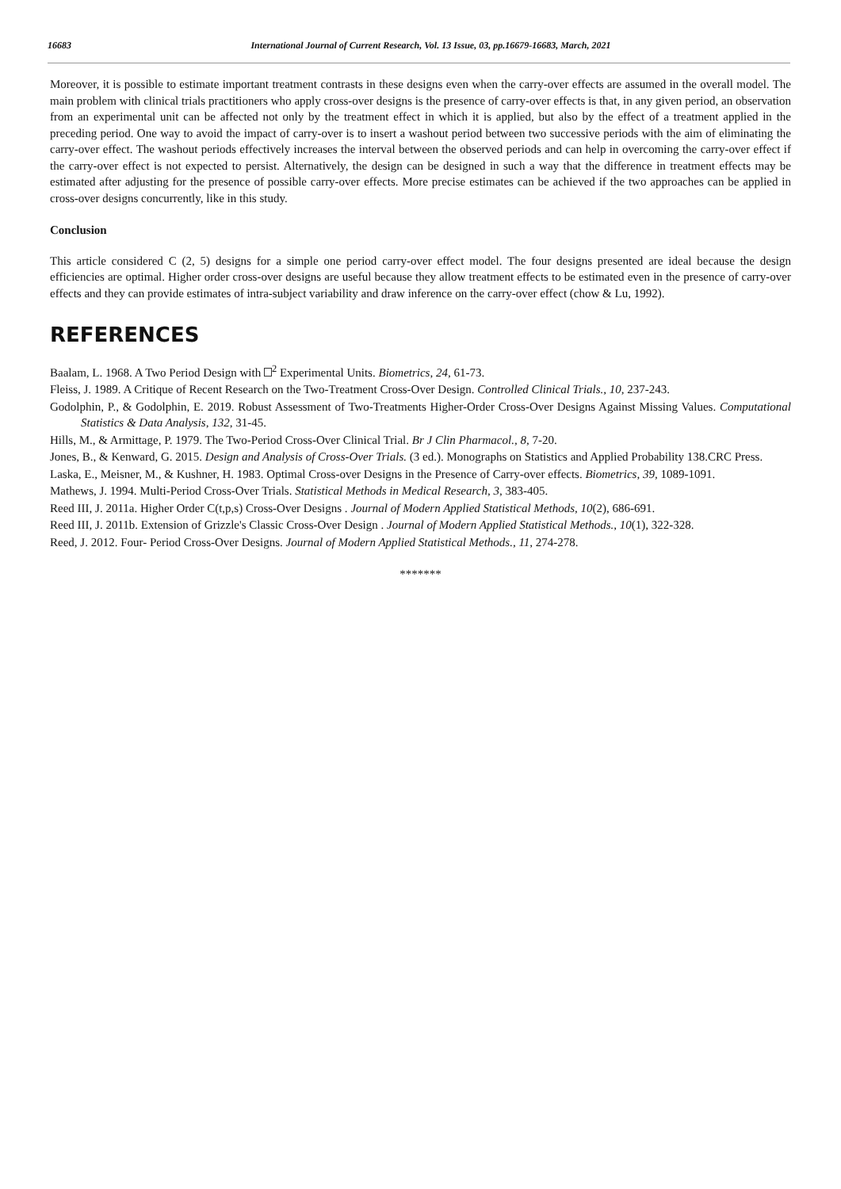16683 International Journal of Current Research, Vol. 13 Issue, 03, pp.16679-16683, March, 2021
Moreover, it is possible to estimate important treatment contrasts in these designs even when the carry-over effects are assumed in the overall model. The main problem with clinical trials practitioners who apply cross-over designs is the presence of carry-over effects is that, in any given period, an observation from an experimental unit can be affected not only by the treatment effect in which it is applied, but also by the effect of a treatment applied in the preceding period. One way to avoid the impact of carry-over is to insert a washout period between two successive periods with the aim of eliminating the carry-over effect. The washout periods effectively increases the interval between the observed periods and can help in overcoming the carry-over effect if the carry-over effect is not expected to persist. Alternatively, the design can be designed in such a way that the difference in treatment effects may be estimated after adjusting for the presence of possible carry-over effects. More precise estimates can be achieved if the two approaches can be applied in cross-over designs concurrently, like in this study.
Conclusion
This article considered C (2, 5) designs for a simple one period carry-over effect model. The four designs presented are ideal because the design efficiencies are optimal. Higher order cross-over designs are useful because they allow treatment effects to be estimated even in the presence of carry-over effects and they can provide estimates of intra-subject variability and draw inference on the carry-over effect (chow & Lu, 1992).
REFERENCES
Baalam, L. 1968. A Two Period Design with <sup>2</sup> Experimental Units. Biometrics, 24, 61-73.
Fleiss, J. 1989. A Critique of Recent Research on the Two-Treatment Cross-Over Design. Controlled Clinical Trials., 10, 237-243.
Godolphin, P., & Godolphin, E. 2019. Robust Assessment of Two-Treatments Higher-Order Cross-Over Designs Against Missing Values. Computational Statistics & Data Analysis, 132, 31-45.
Hills, M., & Armittage, P. 1979. The Two-Period Cross-Over Clinical Trial. Br J Clin Pharmacol., 8, 7-20.
Jones, B., & Kenward, G. 2015. Design and Analysis of Cross-Over Trials. (3 ed.). Monographs on Statistics and Applied Probability 138.CRC Press.
Laska, E., Meisner, M., & Kushner, H. 1983. Optimal Cross-over Designs in the Presence of Carry-over effects. Biometrics, 39, 1089-1091.
Mathews, J. 1994. Multi-Period Cross-Over Trials. Statistical Methods in Medical Research, 3, 383-405.
Reed III, J. 2011a. Higher Order C(t,p,s) Cross-Over Designs . Journal of Modern Applied Statistical Methods, 10(2), 686-691.
Reed III, J. 2011b. Extension of Grizzle's Classic Cross-Over Design . Journal of Modern Applied Statistical Methods., 10(1), 322-328.
Reed, J. 2012. Four- Period Cross-Over Designs. Journal of Modern Applied Statistical Methods., 11, 274-278.
*******